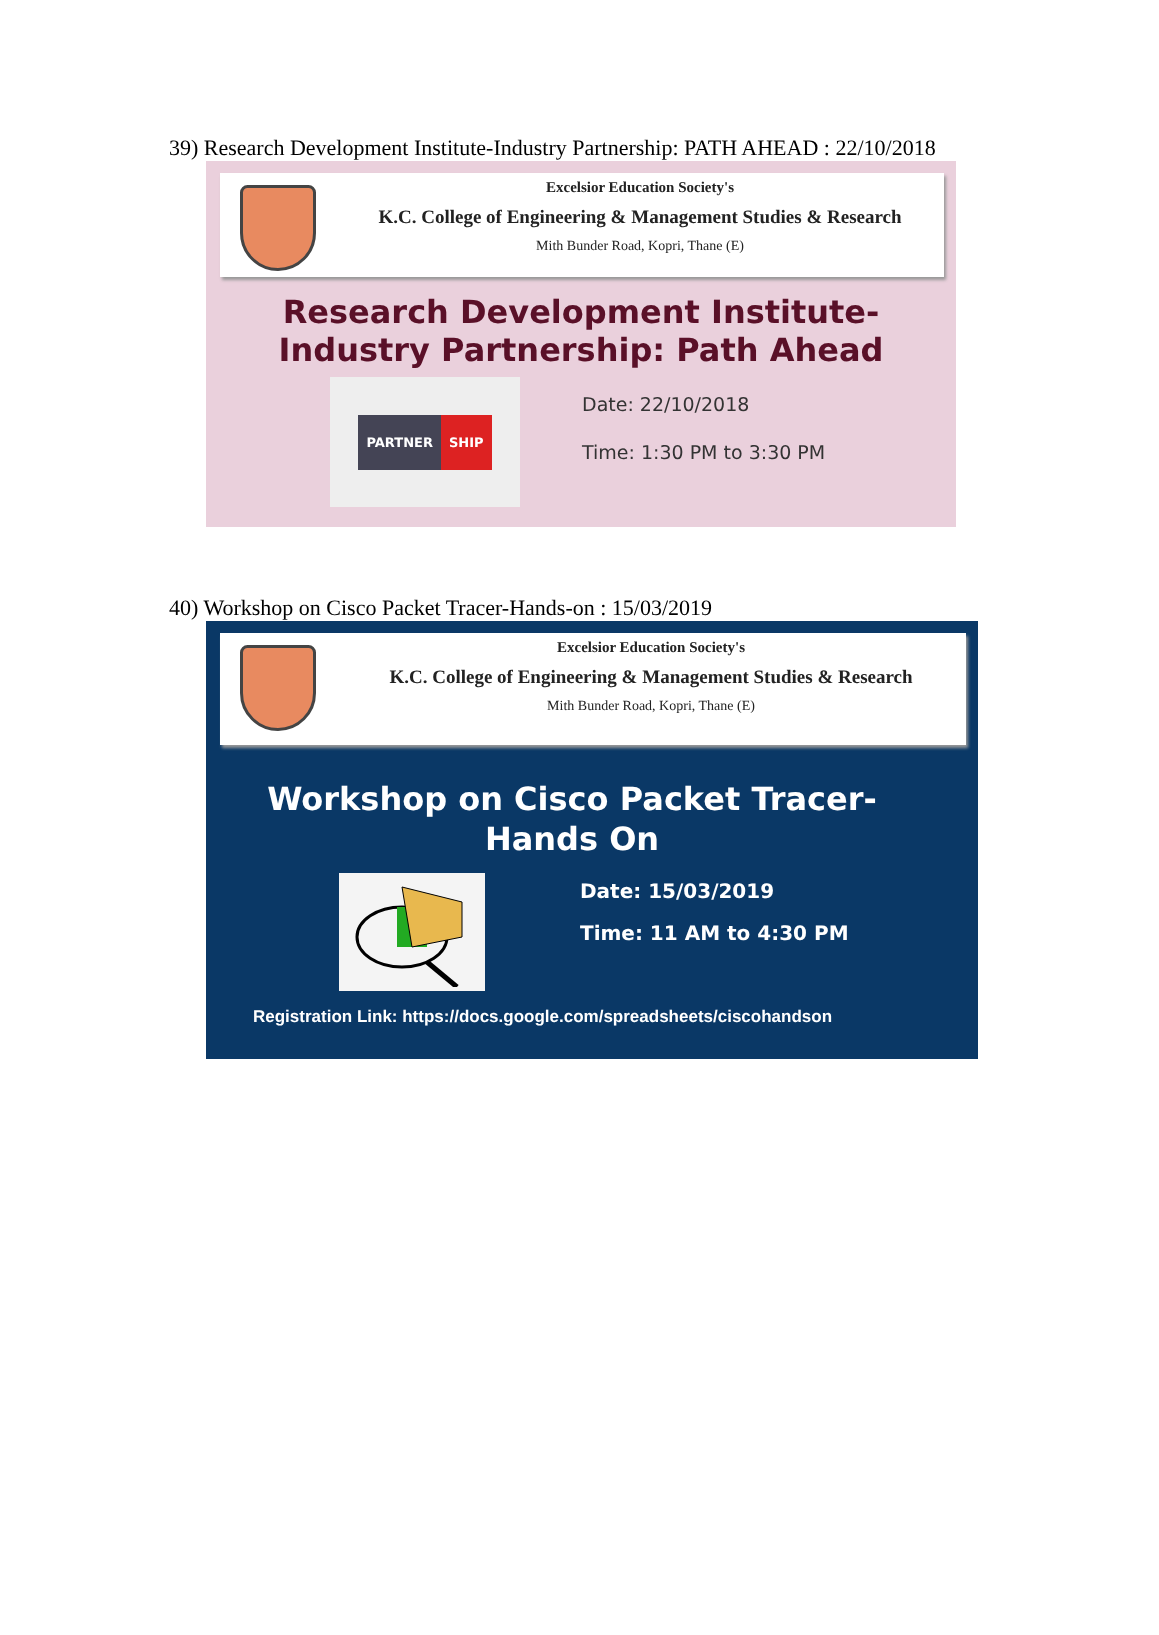39) Research Development Institute-Industry Partnership: PATH AHEAD : 22/10/2018
Excelsior Education Society's
K.C. College of Engineering & Management Studies & Research
Mith Bunder Road, Kopri, Thane (E)
Research Development Institute-
Industry Partnership: Path Ahead
PARTNER SHIP
Date: 22/10/2018
Time: 1:30 PM to 3:30 PM
40) Workshop on Cisco Packet Tracer-Hands-on : 15/03/2019
Excelsior Education Society's
K.C. College of Engineering & Management Studies & Research
Mith Bunder Road, Kopri, Thane (E)
Workshop on Cisco Packet Tracer-
Hands On
Date: 15/03/2019
Time: 11 AM to 4:30 PM
Registration Link: https://docs.google.com/spreadsheets/ciscohandson